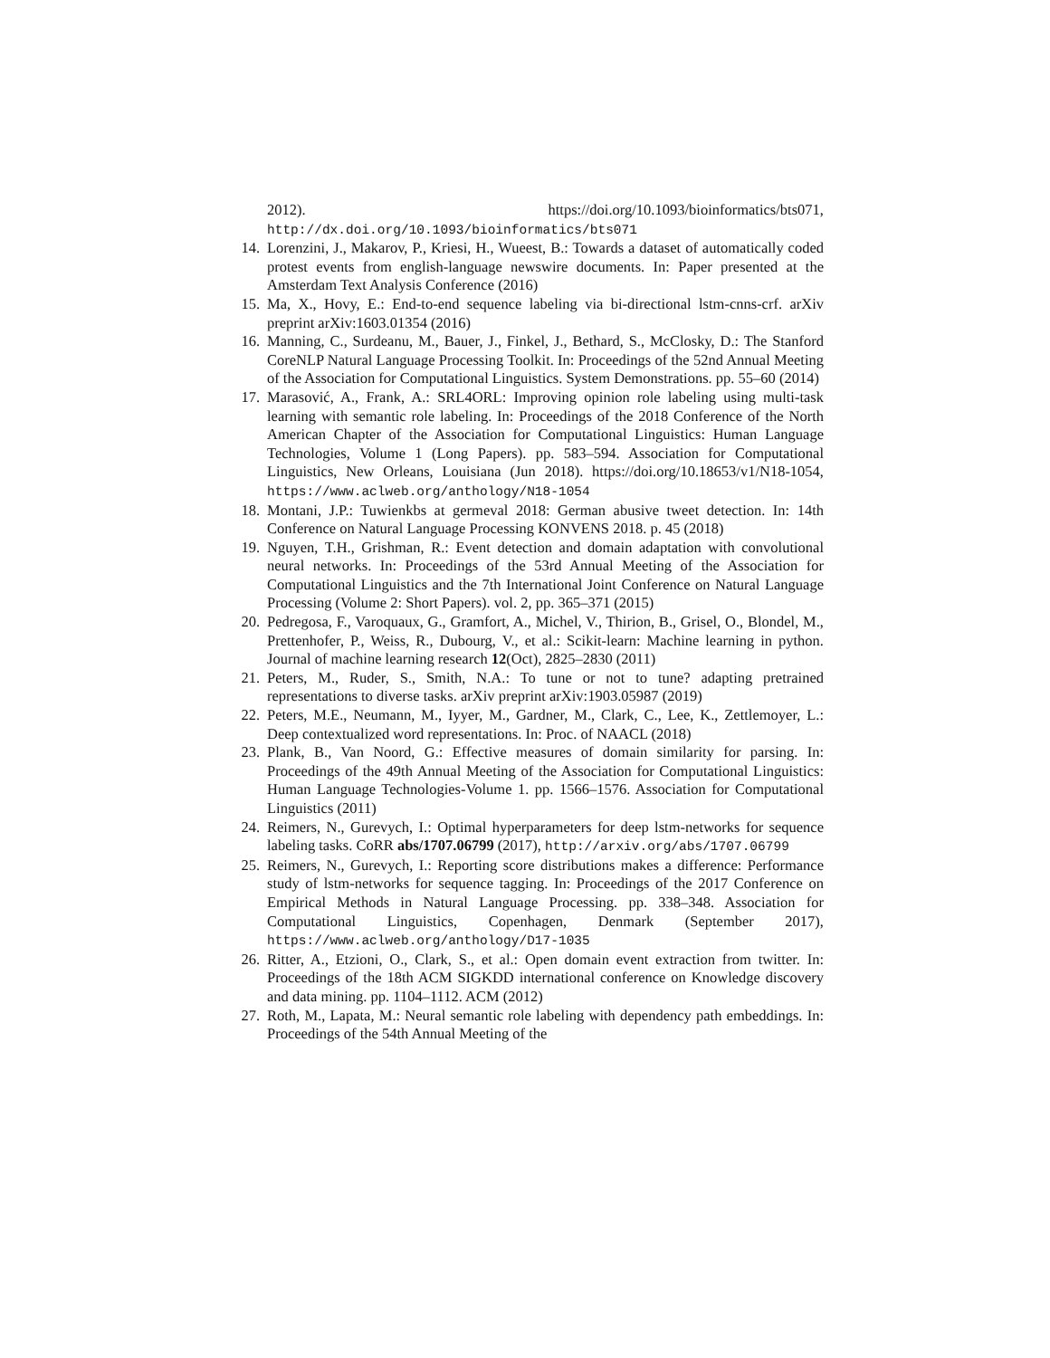2012). https://doi.org/10.1093/bioinformatics/bts071, http://dx.doi.org/10.1093/bioinformatics/bts071
14. Lorenzini, J., Makarov, P., Kriesi, H., Wueest, B.: Towards a dataset of automatically coded protest events from english-language newswire documents. In: Paper presented at the Amsterdam Text Analysis Conference (2016)
15. Ma, X., Hovy, E.: End-to-end sequence labeling via bi-directional lstm-cnns-crf. arXiv preprint arXiv:1603.01354 (2016)
16. Manning, C., Surdeanu, M., Bauer, J., Finkel, J., Bethard, S., McClosky, D.: The Stanford CoreNLP Natural Language Processing Toolkit. In: Proceedings of the 52nd Annual Meeting of the Association for Computational Linguistics. System Demonstrations. pp. 55–60 (2014)
17. Marasović, A., Frank, A.: SRL4ORL: Improving opinion role labeling using multi-task learning with semantic role labeling. In: Proceedings of the 2018 Conference of the North American Chapter of the Association for Computational Linguistics: Human Language Technologies, Volume 1 (Long Papers). pp. 583–594. Association for Computational Linguistics, New Orleans, Louisiana (Jun 2018). https://doi.org/10.18653/v1/N18-1054, https://www.aclweb.org/anthology/N18-1054
18. Montani, J.P.: Tuwienkbs at germeval 2018: German abusive tweet detection. In: 14th Conference on Natural Language Processing KONVENS 2018. p. 45 (2018)
19. Nguyen, T.H., Grishman, R.: Event detection and domain adaptation with convolutional neural networks. In: Proceedings of the 53rd Annual Meeting of the Association for Computational Linguistics and the 7th International Joint Conference on Natural Language Processing (Volume 2: Short Papers). vol. 2, pp. 365–371 (2015)
20. Pedregosa, F., Varoquaux, G., Gramfort, A., Michel, V., Thirion, B., Grisel, O., Blondel, M., Prettenhofer, P., Weiss, R., Dubourg, V., et al.: Scikit-learn: Machine learning in python. Journal of machine learning research 12(Oct), 2825–2830 (2011)
21. Peters, M., Ruder, S., Smith, N.A.: To tune or not to tune? adapting pretrained representations to diverse tasks. arXiv preprint arXiv:1903.05987 (2019)
22. Peters, M.E., Neumann, M., Iyyer, M., Gardner, M., Clark, C., Lee, K., Zettlemoyer, L.: Deep contextualized word representations. In: Proc. of NAACL (2018)
23. Plank, B., Van Noord, G.: Effective measures of domain similarity for parsing. In: Proceedings of the 49th Annual Meeting of the Association for Computational Linguistics: Human Language Technologies-Volume 1. pp. 1566–1576. Association for Computational Linguistics (2011)
24. Reimers, N., Gurevych, I.: Optimal hyperparameters for deep lstm-networks for sequence labeling tasks. CoRR abs/1707.06799 (2017), http://arxiv.org/abs/1707.06799
25. Reimers, N., Gurevych, I.: Reporting score distributions makes a difference: Performance study of lstm-networks for sequence tagging. In: Proceedings of the 2017 Conference on Empirical Methods in Natural Language Processing. pp. 338–348. Association for Computational Linguistics, Copenhagen, Denmark (September 2017), https://www.aclweb.org/anthology/D17-1035
26. Ritter, A., Etzioni, O., Clark, S., et al.: Open domain event extraction from twitter. In: Proceedings of the 18th ACM SIGKDD international conference on Knowledge discovery and data mining. pp. 1104–1112. ACM (2012)
27. Roth, M., Lapata, M.: Neural semantic role labeling with dependency path embeddings. In: Proceedings of the 54th Annual Meeting of the